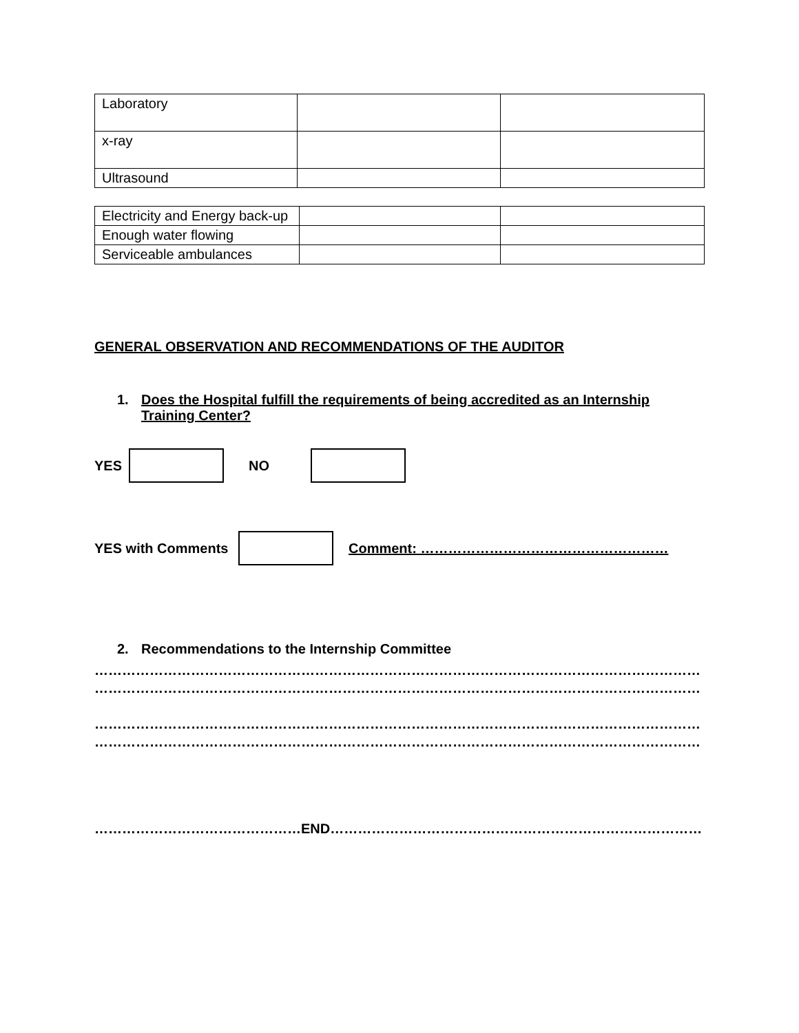| Laboratory | | |
| x-ray | | |
| Ultrasound | | |
| Electricity and Energy back-up | | |
| Enough water flowing | | |
| Serviceable ambulances | | |
GENERAL OBSERVATION AND RECOMMENDATIONS OF THE AUDITOR
1. Does the Hospital fulfill the requirements of being accredited as an Internship Training Center?
YES NO
YES with Comments Comment: ………………………………………………
2. Recommendations to the Internship Committee
…………………………………………………………………………………………………………………………
…………………………………………………………………………………………………………………………
…………………………………………………………………………………………………………………………
…………………………………………………………………………………………………………………………
………………………………………END………………………………………………………………………………